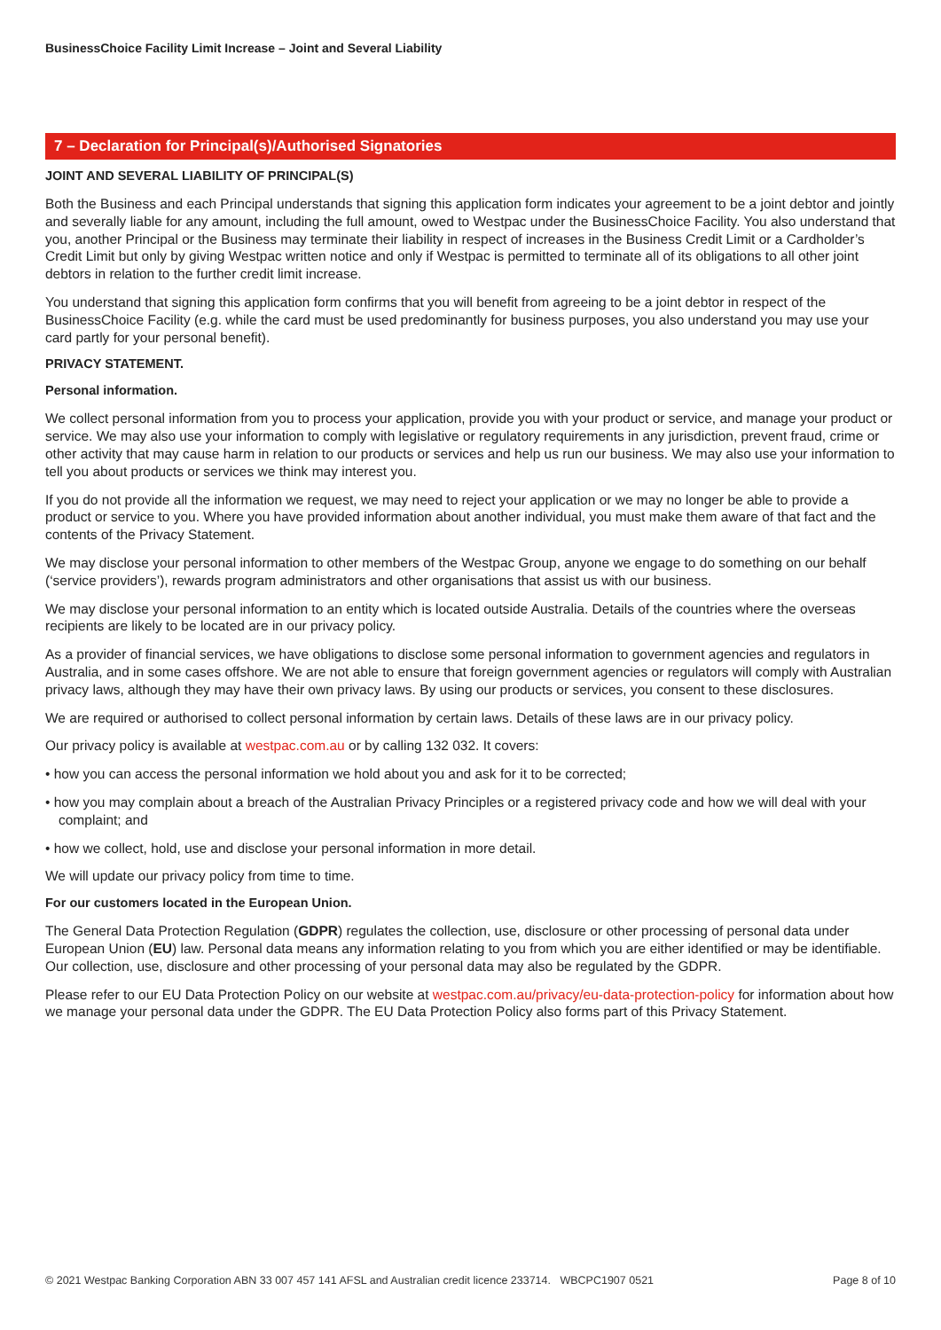BusinessChoice Facility Limit Increase – Joint and Several Liability
7 – Declaration for Principal(s)/Authorised Signatories
JOINT AND SEVERAL LIABILITY OF PRINCIPAL(S)
Both the Business and each Principal understands that signing this application form indicates your agreement to be a joint debtor and jointly and severally liable for any amount, including the full amount, owed to Westpac under the BusinessChoice Facility. You also understand that you, another Principal or the Business may terminate their liability in respect of increases in the Business Credit Limit or a Cardholder’s Credit Limit but only by giving Westpac written notice and only if Westpac is permitted to terminate all of its obligations to all other joint debtors in relation to the further credit limit increase.
You understand that signing this application form confirms that you will benefit from agreeing to be a joint debtor in respect of the BusinessChoice Facility (e.g. while the card must be used predominantly for business purposes, you also understand you may use your card partly for your personal benefit).
PRIVACY STATEMENT.
Personal information.
We collect personal information from you to process your application, provide you with your product or service, and manage your product or service. We may also use your information to comply with legislative or regulatory requirements in any jurisdiction, prevent fraud, crime or other activity that may cause harm in relation to our products or services and help us run our business. We may also use your information to tell you about products or services we think may interest you.
If you do not provide all the information we request, we may need to reject your application or we may no longer be able to provide a product or service to you. Where you have provided information about another individual, you must make them aware of that fact and the contents of the Privacy Statement.
We may disclose your personal information to other members of the Westpac Group, anyone we engage to do something on our behalf (‘service providers’), rewards program administrators and other organisations that assist us with our business.
We may disclose your personal information to an entity which is located outside Australia. Details of the countries where the overseas recipients are likely to be located are in our privacy policy.
As a provider of financial services, we have obligations to disclose some personal information to government agencies and regulators in Australia, and in some cases offshore. We are not able to ensure that foreign government agencies or regulators will comply with Australian privacy laws, although they may have their own privacy laws. By using our products or services, you consent to these disclosures.
We are required or authorised to collect personal information by certain laws. Details of these laws are in our privacy policy.
Our privacy policy is available at westpac.com.au or by calling 132 032. It covers:
• how you can access the personal information we hold about you and ask for it to be corrected;
• how you may complain about a breach of the Australian Privacy Principles or a registered privacy code and how we will deal with your complaint; and
• how we collect, hold, use and disclose your personal information in more detail.
We will update our privacy policy from time to time.
For our customers located in the European Union.
The General Data Protection Regulation (GDPR) regulates the collection, use, disclosure or other processing of personal data under European Union (EU) law. Personal data means any information relating to you from which you are either identified or may be identifiable. Our collection, use, disclosure and other processing of your personal data may also be regulated by the GDPR.
Please refer to our EU Data Protection Policy on our website at westpac.com.au/privacy/eu-data-protection-policy for information about how we manage your personal data under the GDPR. The EU Data Protection Policy also forms part of this Privacy Statement.
© 2021 Westpac Banking Corporation ABN 33 007 457 141 AFSL and Australian credit licence 233714. WBCPC1907 0521 Page 8 of 10